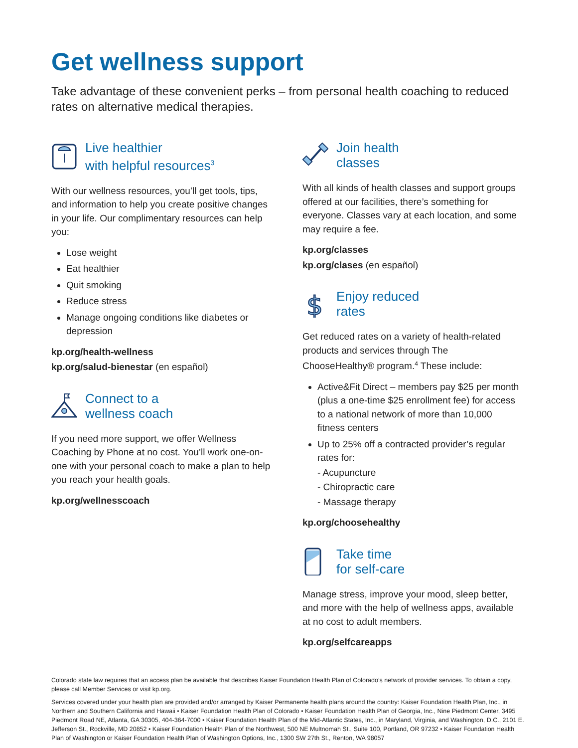Get wellness support
Take advantage of these convenient perks – from personal health coaching to reduced rates on alternative medical therapies.
Live healthier
with helpful resources<sup>3</sup>
With our wellness resources, you’ll get tools, tips, and information to help you create positive changes in your life. Our complimentary resources can help you:
Lose weight
Eat healthier
Quit smoking
Reduce stress
Manage ongoing conditions like diabetes or depression
kp.org/health-wellness
kp.org/salud-bienestar (en español)
Connect to a
wellness coach
If you need more support, we offer Wellness Coaching by Phone at no cost. You’ll work one-on-one with your personal coach to make a plan to help you reach your health goals.
kp.org/wellnesscoach
Join health
classes
With all kinds of health classes and support groups offered at our facilities, there’s something for everyone. Classes vary at each location, and some may require a fee.
kp.org/classes
kp.org/clases (en español)
$
Enjoy reduced
rates
Get reduced rates on a variety of health-related products and services through The ChooseHealthy® program.<sup>4</sup> These include:
Active&Fit Direct – members pay $25 per month (plus a one-time $25 enrollment fee) for access to a national network of more than 10,000 fitness centers
Up to 25% off a contracted provider’s regular rates for:
- Acupuncture
- Chiropractic care
- Massage therapy
kp.org/choosehealthy
Take time
for self-care
Manage stress, improve your mood, sleep better, and more with the help of wellness apps, available at no cost to adult members.
kp.org/selfcareapps
Colorado state law requires that an access plan be available that describes Kaiser Foundation Health Plan of Colorado’s network of provider services. To obtain a copy, please call Member Services or visit kp.org.
Services covered under your health plan are provided and/or arranged by Kaiser Permanente health plans around the country: Kaiser Foundation Health Plan, Inc., in Northern and Southern California and Hawaii • Kaiser Foundation Health Plan of Colorado • Kaiser Foundation Health Plan of Georgia, Inc., Nine Piedmont Center, 3495 Piedmont Road NE, Atlanta, GA 30305, 404-364-7000 • Kaiser Foundation Health Plan of the Mid-Atlantic States, Inc., in Maryland, Virginia, and Washington, D.C., 2101 E. Jefferson St., Rockville, MD 20852 • Kaiser Foundation Health Plan of the Northwest, 500 NE Multnomah St., Suite 100, Portland, OR 97232 • Kaiser Foundation Health Plan of Washington or Kaiser Foundation Health Plan of Washington Options, Inc., 1300 SW 27th St., Renton, WA 98057